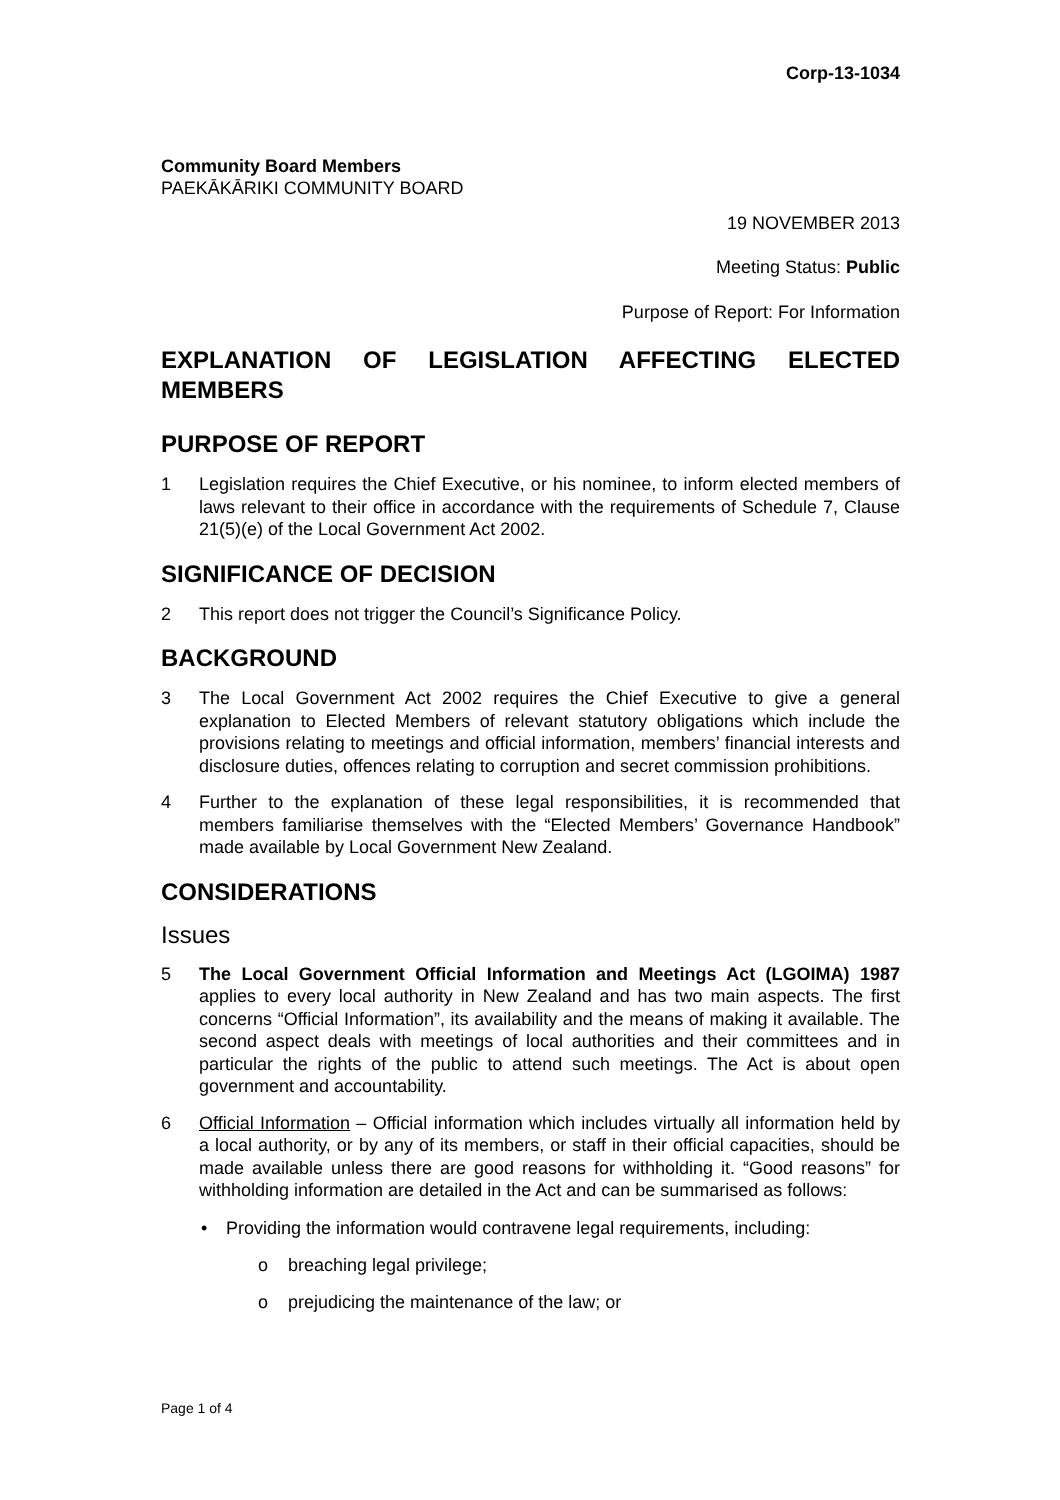Corp-13-1034
Community Board Members
PAEKĀKĀRIKI COMMUNITY BOARD
19 NOVEMBER 2013
Meeting Status: Public
Purpose of Report: For Information
EXPLANATION OF LEGISLATION AFFECTING ELECTED MEMBERS
PURPOSE OF REPORT
1 Legislation requires the Chief Executive, or his nominee, to inform elected members of laws relevant to their office in accordance with the requirements of Schedule 7, Clause 21(5)(e) of the Local Government Act 2002.
SIGNIFICANCE OF DECISION
2 This report does not trigger the Council’s Significance Policy.
BACKGROUND
3 The Local Government Act 2002 requires the Chief Executive to give a general explanation to Elected Members of relevant statutory obligations which include the provisions relating to meetings and official information, members’ financial interests and disclosure duties, offences relating to corruption and secret commission prohibitions.
4 Further to the explanation of these legal responsibilities, it is recommended that members familiarise themselves with the “Elected Members’ Governance Handbook” made available by Local Government New Zealand.
CONSIDERATIONS
Issues
5 The Local Government Official Information and Meetings Act (LGOIMA) 1987 applies to every local authority in New Zealand and has two main aspects. The first concerns “Official Information”, its availability and the means of making it available. The second aspect deals with meetings of local authorities and their committees and in particular the rights of the public to attend such meetings. The Act is about open government and accountability.
6 Official Information – Official information which includes virtually all information held by a local authority, or by any of its members, or staff in their official capacities, should be made available unless there are good reasons for withholding it. “Good reasons” for withholding information are detailed in the Act and can be summarised as follows:
• Providing the information would contravene legal requirements, including:
o breaching legal privilege;
o prejudicing the maintenance of the law; or
Page 1 of 4